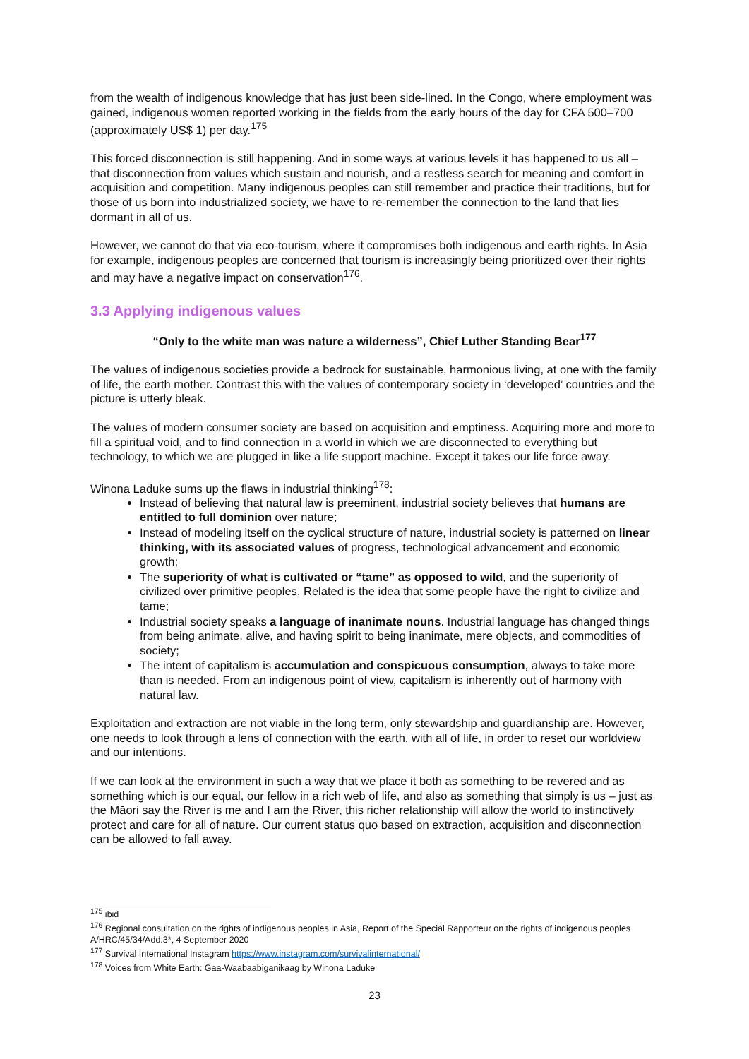from the wealth of indigenous knowledge that has just been side-lined. In the Congo, where employment was gained, indigenous women reported working in the fields from the early hours of the day for CFA 500–700 (approximately US$ 1) per day.<sup>175</sup>
This forced disconnection is still happening. And in some ways at various levels it has happened to us all – that disconnection from values which sustain and nourish, and a restless search for meaning and comfort in acquisition and competition. Many indigenous peoples can still remember and practice their traditions, but for those of us born into industrialized society, we have to re-remember the connection to the land that lies dormant in all of us.
However, we cannot do that via eco-tourism, where it compromises both indigenous and earth rights. In Asia for example, indigenous peoples are concerned that tourism is increasingly being prioritized over their rights and may have a negative impact on conservation<sup>176</sup>.
3.3 Applying indigenous values
“Only to the white man was nature a wilderness”, Chief Luther Standing Bear<sup>177</sup>
The values of indigenous societies provide a bedrock for sustainable, harmonious living, at one with the family of life, the earth mother. Contrast this with the values of contemporary society in ‘developed’ countries and the picture is utterly bleak.
The values of modern consumer society are based on acquisition and emptiness. Acquiring more and more to fill a spiritual void, and to find connection in a world in which we are disconnected to everything but technology, to which we are plugged in like a life support machine. Except it takes our life force away.
Winona Laduke sums up the flaws in industrial thinking<sup>178</sup>:
Instead of believing that natural law is preeminent, industrial society believes that humans are entitled to full dominion over nature;
Instead of modeling itself on the cyclical structure of nature, industrial society is patterned on linear thinking, with its associated values of progress, technological advancement and economic growth;
The superiority of what is cultivated or “tame” as opposed to wild, and the superiority of civilized over primitive peoples. Related is the idea that some people have the right to civilize and tame;
Industrial society speaks a language of inanimate nouns. Industrial language has changed things from being animate, alive, and having spirit to being inanimate, mere objects, and commodities of society;
The intent of capitalism is accumulation and conspicuous consumption, always to take more than is needed. From an indigenous point of view, capitalism is inherently out of harmony with natural law.
Exploitation and extraction are not viable in the long term, only stewardship and guardianship are. However, one needs to look through a lens of connection with the earth, with all of life, in order to reset our worldview and our intentions.
If we can look at the environment in such a way that we place it both as something to be revered and as something which is our equal, our fellow in a rich web of life, and also as something that simply is us – just as the Māori say the River is me and I am the River, this richer relationship will allow the world to instinctively protect and care for all of nature. Our current status quo based on extraction, acquisition and disconnection can be allowed to fall away.
<sup>175</sup> ibid
<sup>176</sup> Regional consultation on the rights of indigenous peoples in Asia, Report of the Special Rapporteur on the rights of indigenous peoples A/HRC/45/34/Add.3*, 4 September 2020
<sup>177</sup> Survival International Instagram https://www.instagram.com/survivalinternational/
<sup>178</sup> Voices from White Earth: Gaa-Waabaabiganikaag by Winona Laduke
23